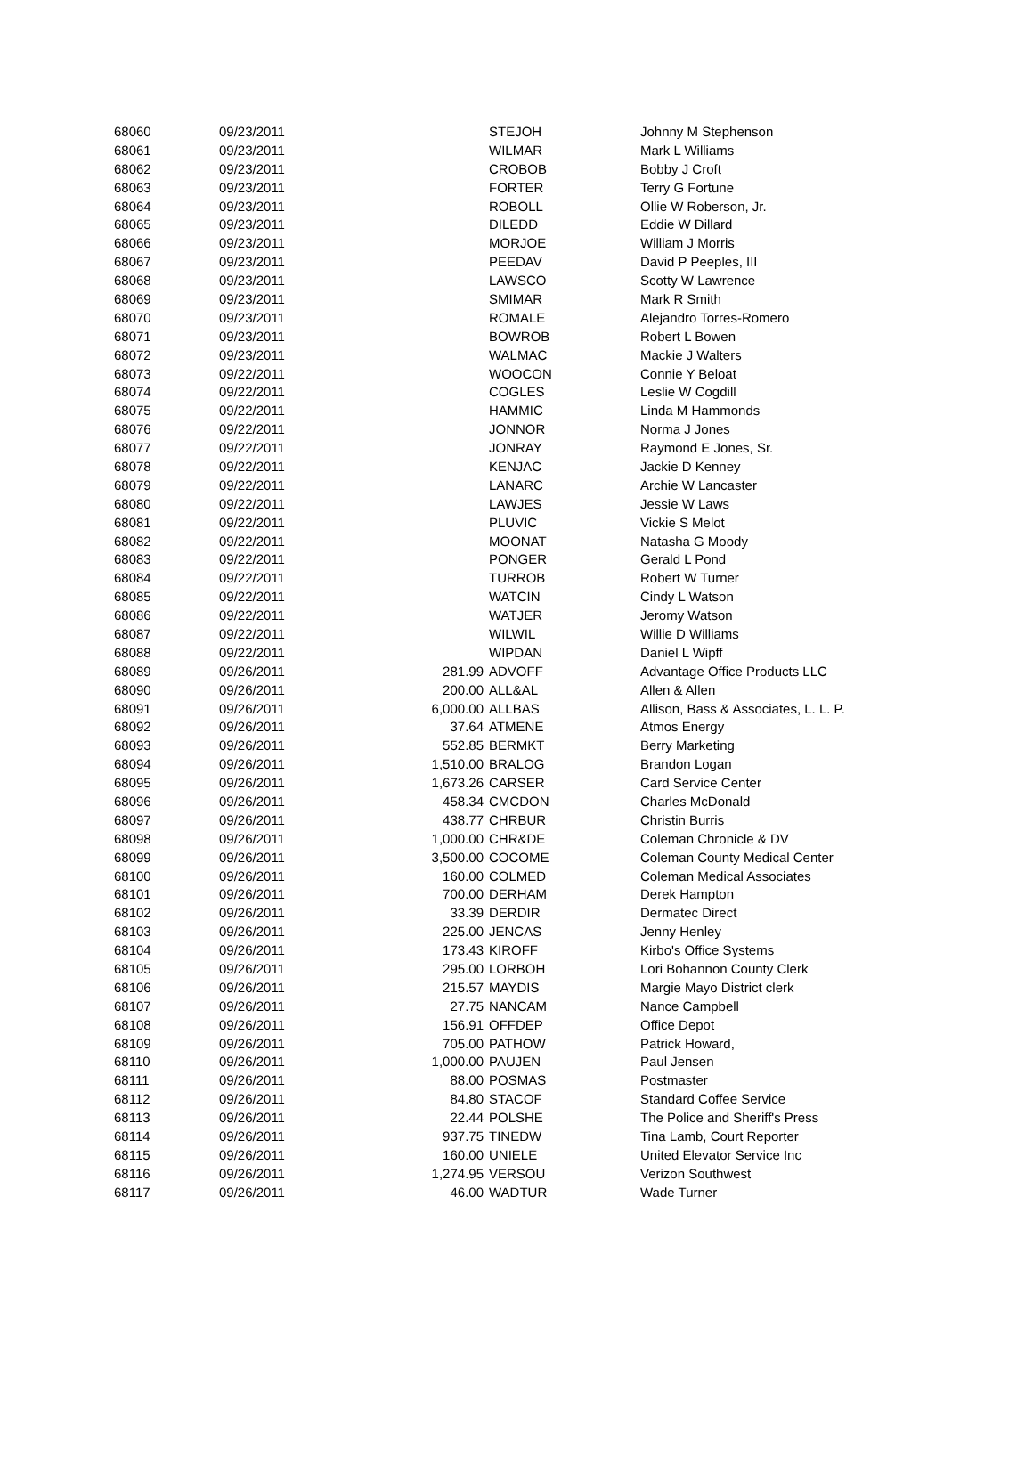| 68060 | 09/23/2011 | | STEJOH | Johnny M Stephenson |
| 68061 | 09/23/2011 | | WILMAR | Mark L Williams |
| 68062 | 09/23/2011 | | CROBOB | Bobby J Croft |
| 68063 | 09/23/2011 | | FORTER | Terry G Fortune |
| 68064 | 09/23/2011 | | ROBOLL | Ollie W Roberson, Jr. |
| 68065 | 09/23/2011 | | DILEDD | Eddie W Dillard |
| 68066 | 09/23/2011 | | MORJOE | William J Morris |
| 68067 | 09/23/2011 | | PEEDAV | David P Peeples, III |
| 68068 | 09/23/2011 | | LAWSCO | Scotty W Lawrence |
| 68069 | 09/23/2011 | | SMIMAR | Mark R Smith |
| 68070 | 09/23/2011 | | ROMALE | Alejandro Torres-Romero |
| 68071 | 09/23/2011 | | BOWROB | Robert L Bowen |
| 68072 | 09/23/2011 | | WALMAC | Mackie J Walters |
| 68073 | 09/22/2011 | | WOOCON | Connie Y Beloat |
| 68074 | 09/22/2011 | | COGLES | Leslie W Cogdill |
| 68075 | 09/22/2011 | | HAMMIC | Linda M Hammonds |
| 68076 | 09/22/2011 | | JONNOR | Norma J Jones |
| 68077 | 09/22/2011 | | JONRAY | Raymond E Jones, Sr. |
| 68078 | 09/22/2011 | | KENJAC | Jackie D Kenney |
| 68079 | 09/22/2011 | | LANARC | Archie W Lancaster |
| 68080 | 09/22/2011 | | LAWJES | Jessie W Laws |
| 68081 | 09/22/2011 | | PLUVIC | Vickie S Melot |
| 68082 | 09/22/2011 | | MOONAT | Natasha G Moody |
| 68083 | 09/22/2011 | | PONGER | Gerald L Pond |
| 68084 | 09/22/2011 | | TURROB | Robert W Turner |
| 68085 | 09/22/2011 | | WATCIN | Cindy L Watson |
| 68086 | 09/22/2011 | | WATJER | Jeromy Watson |
| 68087 | 09/22/2011 | | WILWIL | Willie D Williams |
| 68088 | 09/22/2011 | | WIPDAN | Daniel L Wipff |
| 68089 | 09/26/2011 | 281.99 | ADVOFF | Advantage Office Products LLC |
| 68090 | 09/26/2011 | 200.00 | ALL&AL | Allen & Allen |
| 68091 | 09/26/2011 | 6,000.00 | ALLBAS | Allison, Bass & Associates, L. L. P. |
| 68092 | 09/26/2011 | 37.64 | ATMENE | Atmos Energy |
| 68093 | 09/26/2011 | 552.85 | BERMKT | Berry Marketing |
| 68094 | 09/26/2011 | 1,510.00 | BRALOG | Brandon Logan |
| 68095 | 09/26/2011 | 1,673.26 | CARSER | Card Service Center |
| 68096 | 09/26/2011 | 458.34 | CMCDON | Charles McDonald |
| 68097 | 09/26/2011 | 438.77 | CHRBUR | Christin Burris |
| 68098 | 09/26/2011 | 1,000.00 | CHR&DE | Coleman Chronicle & DV |
| 68099 | 09/26/2011 | 3,500.00 | COCOME | Coleman County Medical Center |
| 68100 | 09/26/2011 | 160.00 | COLMED | Coleman Medical Associates |
| 68101 | 09/26/2011 | 700.00 | DERHAM | Derek Hampton |
| 68102 | 09/26/2011 | 33.39 | DERDIR | Dermatec Direct |
| 68103 | 09/26/2011 | 225.00 | JENCAS | Jenny Henley |
| 68104 | 09/26/2011 | 173.43 | KIROFF | Kirbo's Office Systems |
| 68105 | 09/26/2011 | 295.00 | LORBOH | Lori Bohannon County Clerk |
| 68106 | 09/26/2011 | 215.57 | MAYDIS | Margie Mayo District clerk |
| 68107 | 09/26/2011 | 27.75 | NANCAM | Nance Campbell |
| 68108 | 09/26/2011 | 156.91 | OFFDEP | Office Depot |
| 68109 | 09/26/2011 | 705.00 | PATHOW | Patrick Howard, |
| 68110 | 09/26/2011 | 1,000.00 | PAUJEN | Paul Jensen |
| 68111 | 09/26/2011 | 88.00 | POSMAS | Postmaster |
| 68112 | 09/26/2011 | 84.80 | STACOF | Standard Coffee Service |
| 68113 | 09/26/2011 | 22.44 | POLSHE | The Police and Sheriff's Press |
| 68114 | 09/26/2011 | 937.75 | TINEDW | Tina Lamb, Court Reporter |
| 68115 | 09/26/2011 | 160.00 | UNIELE | United Elevator Service Inc |
| 68116 | 09/26/2011 | 1,274.95 | VERSOU | Verizon Southwest |
| 68117 | 09/26/2011 | 46.00 | WADTUR | Wade Turner |